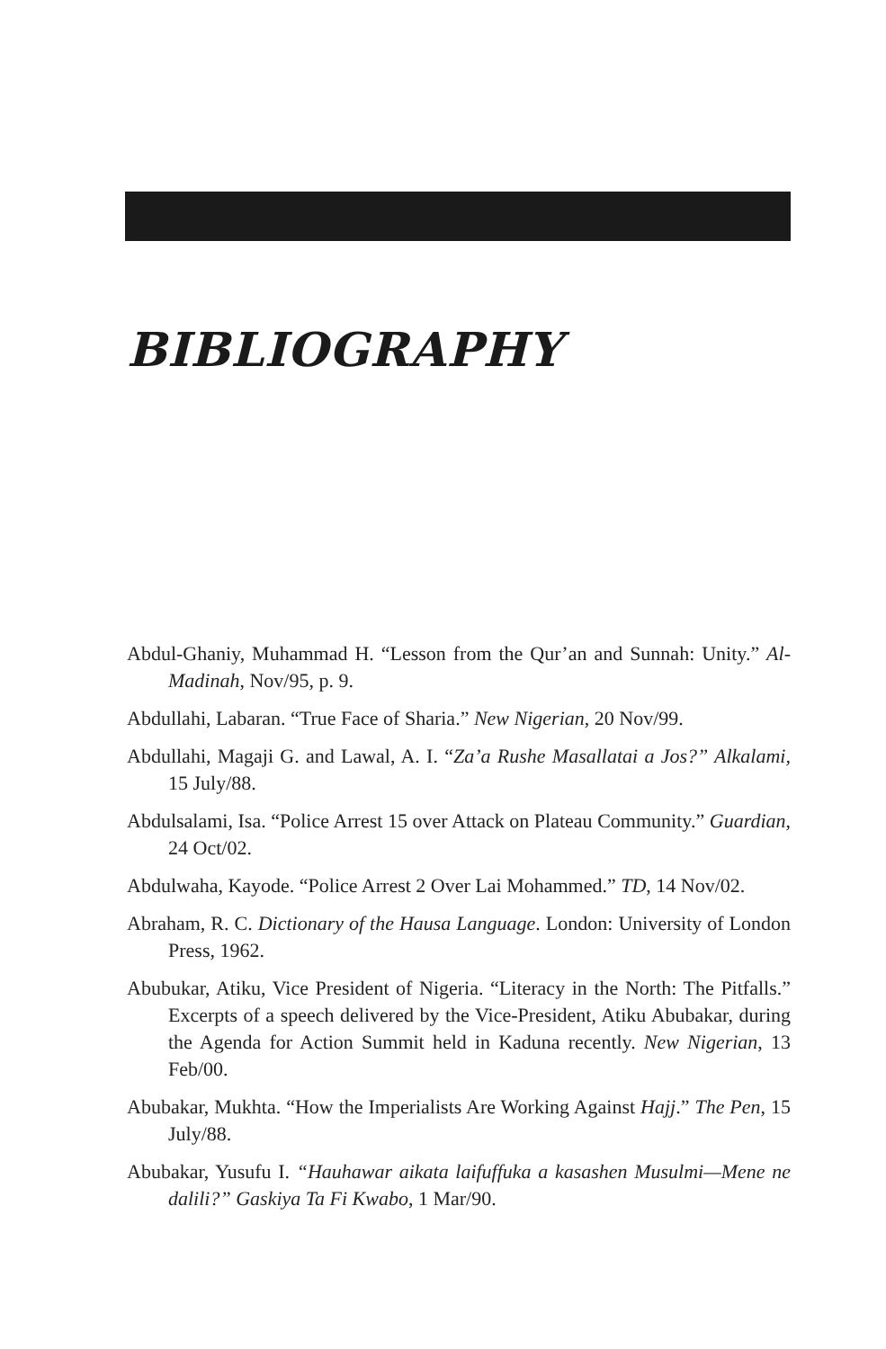BIBLIOGRAPHY
Abdul-Ghaniy, Muhammad H. “Lesson from the Qur’an and Sunnah: Unity.” Al-Madinah, Nov/95, p. 9.
Abdullahi, Labaran. “True Face of Sharia.” New Nigerian, 20 Nov/99.
Abdullahi, Magaji G. and Lawal, A. I. “Za’a Rushe Masallatai a Jos?” Alkalami, 15 July/88.
Abdulsalami, Isa. “Police Arrest 15 over Attack on Plateau Community.” Guardian, 24 Oct/02.
Abdulwaha, Kayode. “Police Arrest 2 Over Lai Mohammed.” TD, 14 Nov/02.
Abraham, R. C. Dictionary of the Hausa Language. London: University of London Press, 1962.
Abubukar, Atiku, Vice President of Nigeria. “Literacy in the North: The Pitfalls.” Excerpts of a speech delivered by the Vice-President, Atiku Abubakar, during the Agenda for Action Summit held in Kaduna recently. New Nigerian, 13 Feb/00.
Abubakar, Mukhta. “How the Imperialists Are Working Against Hajj.” The Pen, 15 July/88.
Abubakar, Yusufu I. “Hauhawar aikata laifuffuka a kasashen Musulmi—Mene ne dalili?” Gaskiya Ta Fi Kwabo, 1 Mar/90.